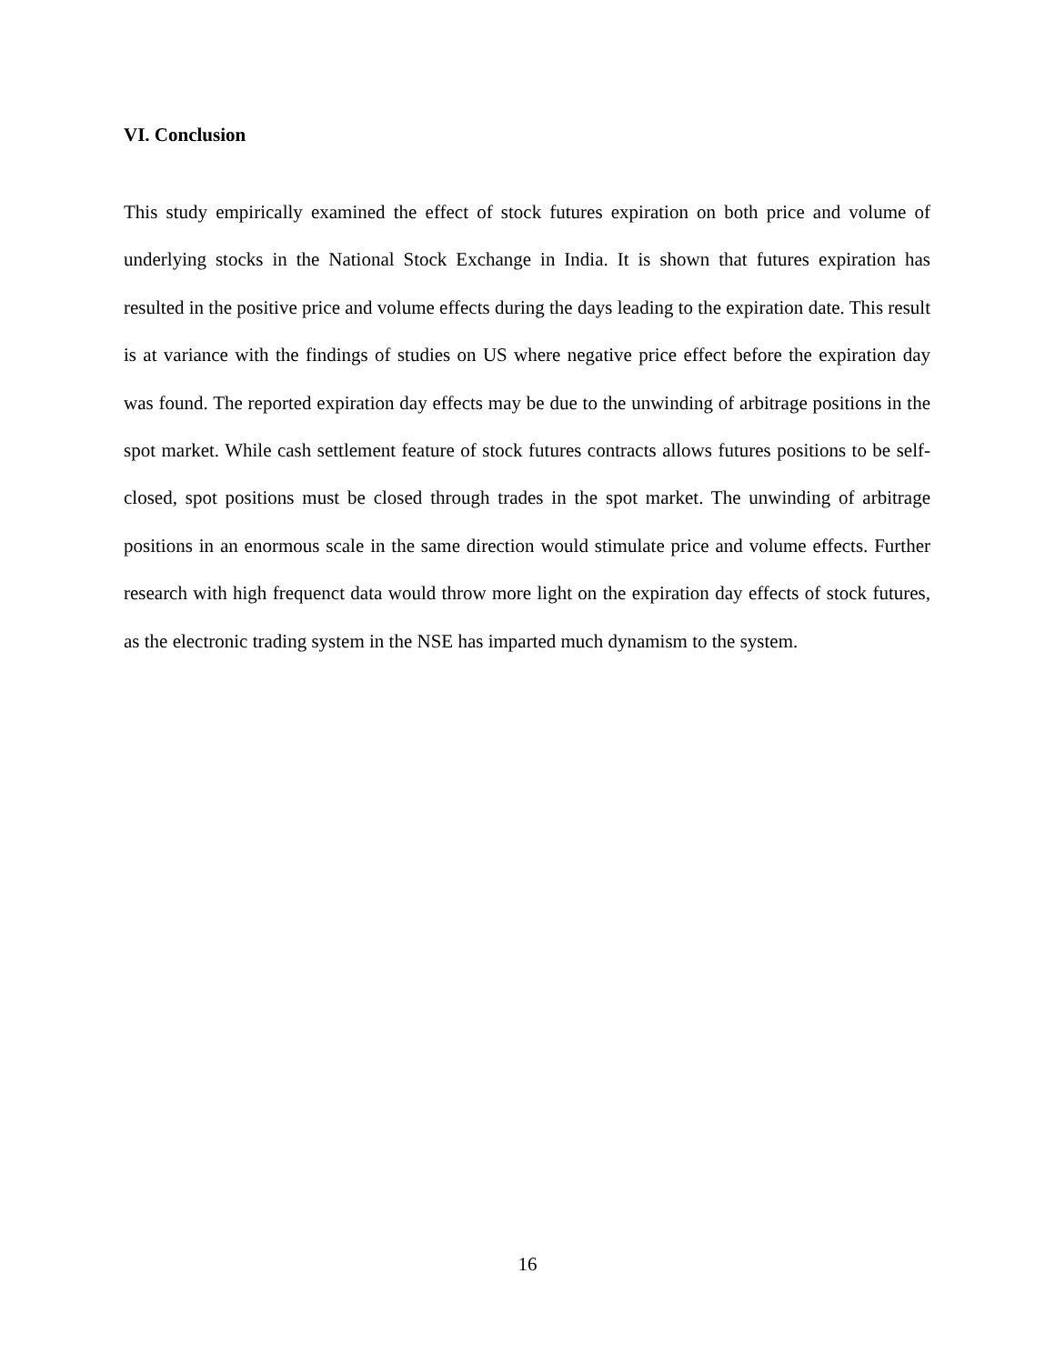VI. Conclusion
This study empirically examined the effect of stock futures expiration on both price and volume of underlying stocks in the National Stock Exchange in India. It is shown that futures expiration has resulted in the positive price and volume effects during the days leading to the expiration date. This result is at variance with the findings of studies on US where negative price effect before the expiration day was found. The reported expiration day effects may be due to the unwinding of arbitrage positions in the spot market. While cash settlement feature of stock futures contracts allows futures positions to be self-closed, spot positions must be closed through trades in the spot market. The unwinding of arbitrage positions in an enormous scale in the same direction would stimulate price and volume effects. Further research with high frequenct data would throw more light on the expiration day effects of stock futures, as the electronic trading system in the NSE has imparted much dynamism to the system.
16